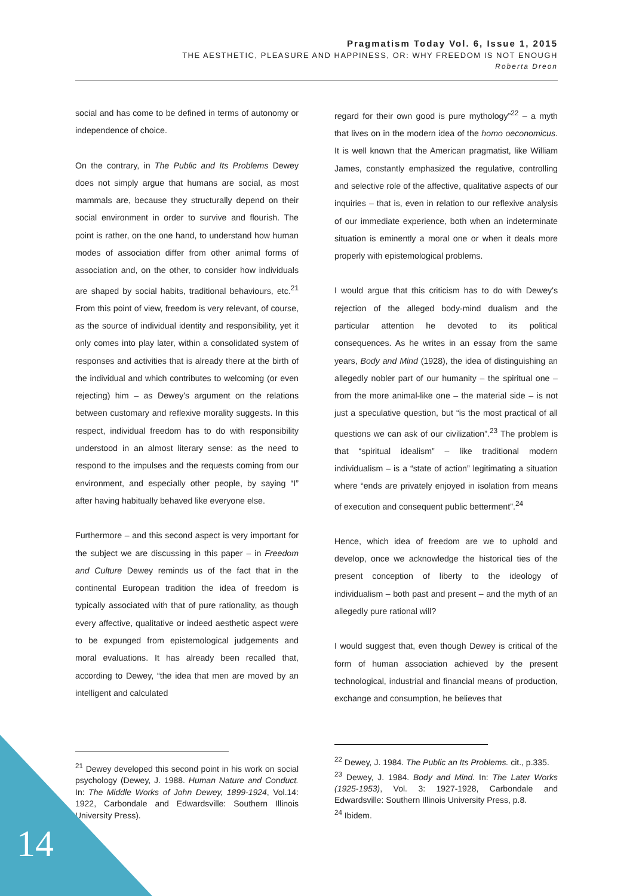Pragmatism Today Vol. 6, Issue 1, 2015
THE AESTHETIC, PLEASURE AND HAPPINESS, OR: WHY FREEDOM IS NOT ENOUGH
Roberta Dreon
social and has come to be defined in terms of autonomy or independence of choice.
On the contrary, in The Public and Its Problems Dewey does not simply argue that humans are social, as most mammals are, because they structurally depend on their social environment in order to survive and flourish. The point is rather, on the one hand, to understand how human modes of association differ from other animal forms of association and, on the other, to consider how individuals are shaped by social habits, traditional behaviours, etc.<sup>21</sup> From this point of view, freedom is very relevant, of course, as the source of individual identity and responsibility, yet it only comes into play later, within a consolidated system of responses and activities that is already there at the birth of the individual and which contributes to welcoming (or even rejecting) him – as Dewey's argument on the relations between customary and reflexive morality suggests. In this respect, individual freedom has to do with responsibility understood in an almost literary sense: as the need to respond to the impulses and the requests coming from our environment, and especially other people, by saying “I” after having habitually behaved like everyone else.
Furthermore – and this second aspect is very important for the subject we are discussing in this paper – in Freedom and Culture Dewey reminds us of the fact that in the continental European tradition the idea of freedom is typically associated with that of pure rationality, as though every affective, qualitative or indeed aesthetic aspect were to be expunged from epistemological judgements and moral evaluations. It has already been recalled that, according to Dewey, “the idea that men are moved by an intelligent and calculated
<sup>21</sup> Dewey developed this second point in his work on social psychology (Dewey, J. 1988. Human Nature and Conduct. In: The Middle Works of John Dewey, 1899-1924, Vol.14: 1922, Carbondale and Edwardsville: Southern Illinois University Press).
regard for their own good is pure mythology”<sup>22</sup> – a myth that lives on in the modern idea of the homo oeconomicus. It is well known that the American pragmatist, like William James, constantly emphasized the regulative, controlling and selective role of the affective, qualitative aspects of our inquiries – that is, even in relation to our reflexive analysis of our immediate experience, both when an indeterminate situation is eminently a moral one or when it deals more properly with epistemological problems.
I would argue that this criticism has to do with Dewey's rejection of the alleged body-mind dualism and the particular attention he devoted to its political consequences. As he writes in an essay from the same years, Body and Mind (1928), the idea of distinguishing an allegedly nobler part of our humanity – the spiritual one – from the more animal-like one – the material side – is not just a speculative question, but “is the most practical of all questions we can ask of our civilization”.<sup>23</sup> The problem is that “spiritual idealism” – like traditional modern individualism – is a “state of action” legitimating a situation where “ends are privately enjoyed in isolation from means of execution and consequent public betterment”.<sup>24</sup>
Hence, which idea of freedom are we to uphold and develop, once we acknowledge the historical ties of the present conception of liberty to the ideology of individualism – both past and present – and the myth of an allegedly pure rational will?
I would suggest that, even though Dewey is critical of the form of human association achieved by the present technological, industrial and financial means of production, exchange and consumption, he believes that
<sup>22</sup> Dewey, J. 1984. The Public an Its Problems. cit., p.335.
<sup>23</sup> Dewey, J. 1984. Body and Mind. In: The Later Works (1925-1953), Vol. 3: 1927-1928, Carbondale and Edwardsville: Southern Illinois University Press, p.8.
<sup>24</sup> Ibidem.
14